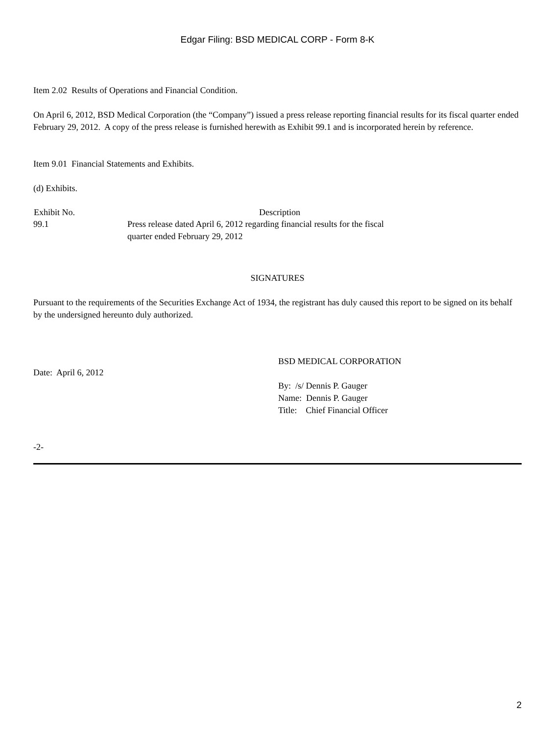Edgar Filing: BSD MEDICAL CORP - Form 8-K
Item 2.02 Results of Operations and Financial Condition.
On April 6, 2012, BSD Medical Corporation (the “Company”) issued a press release reporting financial results for its fiscal quarter ended February 29, 2012. A copy of the press release is furnished herewith as Exhibit 99.1 and is incorporated herein by reference.
Item 9.01 Financial Statements and Exhibits.
(d) Exhibits.
| Exhibit No. | Description |
| --- | --- |
| 99.1 | Press release dated April 6, 2012 regarding financial results for the fiscal quarter ended February 29, 2012 |
SIGNATURES
Pursuant to the requirements of the Securities Exchange Act of 1934, the registrant has duly caused this report to be signed on its behalf by the undersigned hereunto duly authorized.
Date: April 6, 2012
BSD MEDICAL CORPORATION
By: /s/ Dennis P. Gauger
Name: Dennis P. Gauger
Title: Chief Financial Officer
-2-
2